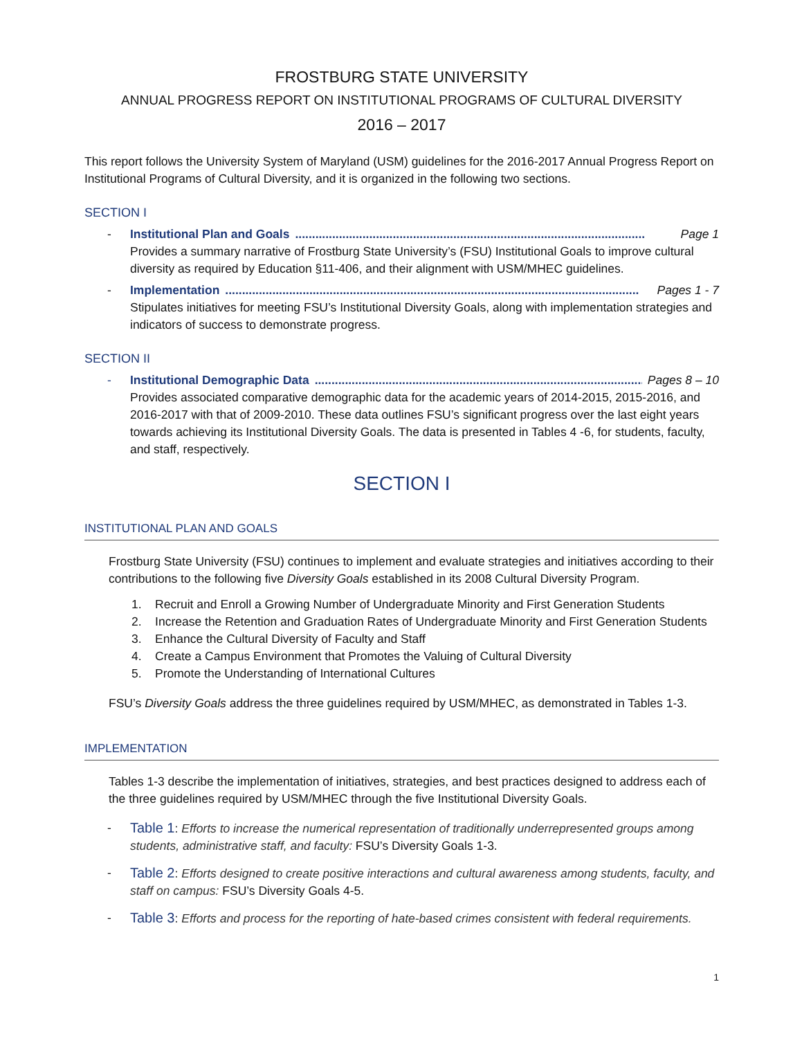FROSTBURG STATE UNIVERSITY
ANNUAL PROGRESS REPORT ON INSTITUTIONAL PROGRAMS OF CULTURAL DIVERSITY
2016 – 2017
This report follows the University System of Maryland (USM) guidelines for the 2016-2017 Annual Progress Report on Institutional Programs of Cultural Diversity, and it is organized in the following two sections.
SECTION I
- Institutional Plan and Goals........................................................................................................ Page 1
Provides a summary narrative of Frostburg State University’s (FSU) Institutional Goals to improve cultural diversity as required by Education §11-406, and their alignment with USM/MHEC guidelines.
- Implementation........................................................................................................................... Pages 1 - 7
Stipulates initiatives for meeting FSU’s Institutional Diversity Goals, along with implementation strategies and indicators of success to demonstrate progress.
SECTION II
- Institutional Demographic Data......................................................................................................... Pages 8 – 10
Provides associated comparative demographic data for the academic years of 2014-2015, 2015-2016, and 2016-2017 with that of 2009-2010. These data outlines FSU’s significant progress over the last eight years towards achieving its Institutional Diversity Goals. The data is presented in Tables 4 -6, for students, faculty, and staff, respectively.
SECTION I
INSTITUTIONAL PLAN AND GOALS
Frostburg State University (FSU) continues to implement and evaluate strategies and initiatives according to their contributions to the following five Diversity Goals established in its 2008 Cultural Diversity Program.
1. Recruit and Enroll a Growing Number of Undergraduate Minority and First Generation Students
2. Increase the Retention and Graduation Rates of Undergraduate Minority and First Generation Students
3. Enhance the Cultural Diversity of Faculty and Staff
4. Create a Campus Environment that Promotes the Valuing of Cultural Diversity
5. Promote the Understanding of International Cultures
FSU’s Diversity Goals address the three guidelines required by USM/MHEC, as demonstrated in Tables 1-3.
IMPLEMENTATION
Tables 1-3 describe the implementation of initiatives, strategies, and best practices designed to address each of the three guidelines required by USM/MHEC through the five Institutional Diversity Goals.
- Table 1: Efforts to increase the numerical representation of traditionally underrepresented groups among students, administrative staff, and faculty: FSU’s Diversity Goals 1-3.
- Table 2: Efforts designed to create positive interactions and cultural awareness among students, faculty, and staff on campus: FSU’s Diversity Goals 4-5.
- Table 3: Efforts and process for the reporting of hate-based crimes consistent with federal requirements.
1